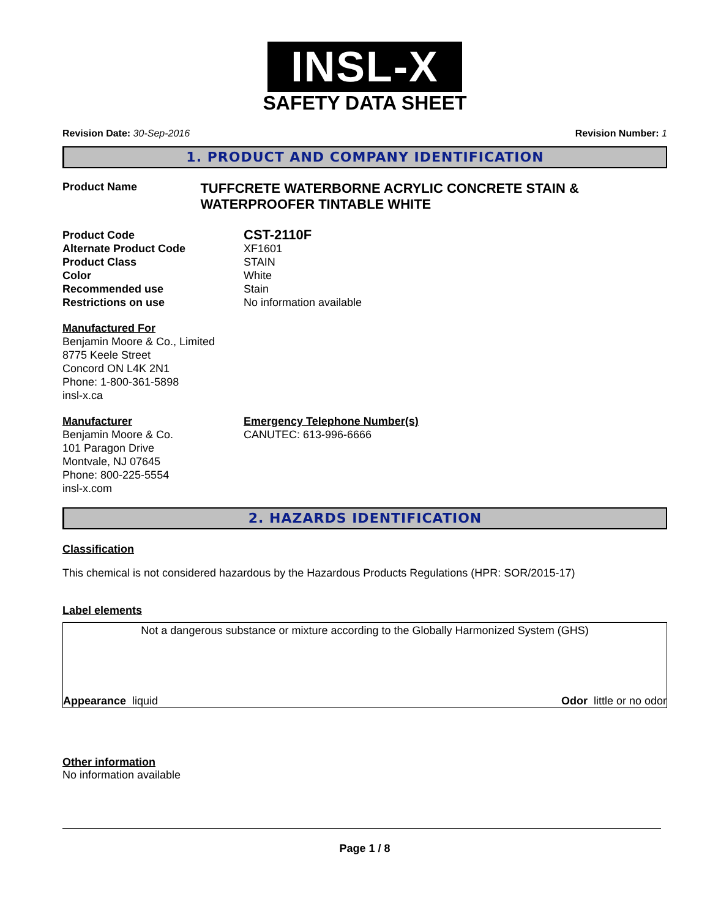INSL-X
SAFETY DATA SHEET
Revision Date: 30-Sep-2016 Revision Number: 1
1. PRODUCT AND COMPANY IDENTIFICATION
Product Name
TUFFCRETE WATERBORNE ACRYLIC CONCRETE STAIN & WATERPROOFER TINTABLE WHITE
Product Code
CST-2110F
Alternate Product Code XF1601
Product Class STAIN
Color White
Recommended use Stain
Restrictions on use No information available
Manufactured For
Benjamin Moore & Co., Limited
8775 Keele Street
Concord ON L4K 2N1
Phone: 1-800-361-5898
insl-x.ca
Manufacturer
Benjamin Moore & Co.
101 Paragon Drive
Montvale, NJ 07645
Phone: 800-225-5554
insl-x.com
Emergency Telephone Number(s)
CANUTEC: 613-996-6666
2. HAZARDS IDENTIFICATION
Classification
This chemical is not considered hazardous by the Hazardous Products Regulations (HPR: SOR/2015-17)
Label elements
Not a dangerous substance or mixture according to the Globally Harmonized System (GHS)
Appearance liquid Odor little or no odor
Other information
No information available
Page 1 / 8